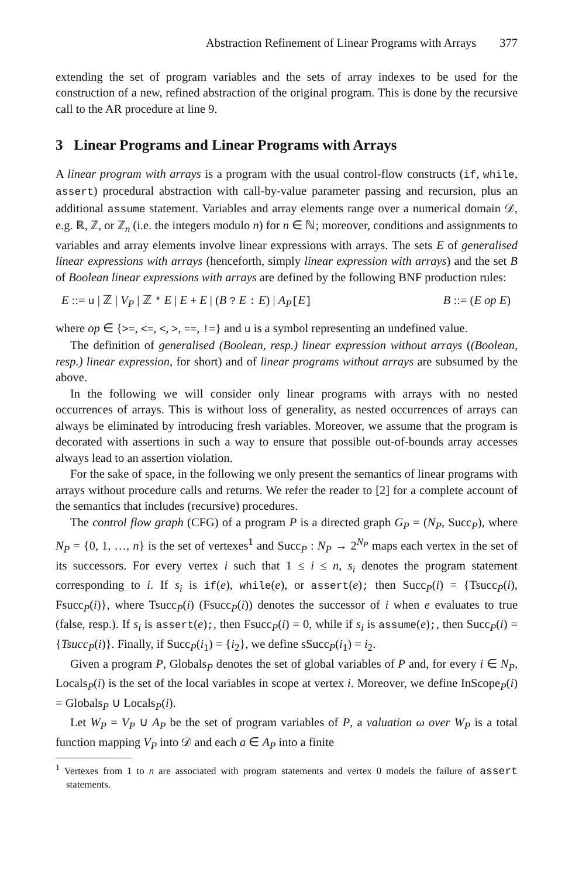Abstraction Refinement of Linear Programs with Arrays 377
extending the set of program variables and the sets of array indexes to be used for the construction of a new, refined abstraction of the original program. This is done by the recursive call to the AR procedure at line 9.
3 Linear Programs and Linear Programs with Arrays
A linear program with arrays is a program with the usual control-flow constructs (if, while, assert) procedural abstraction with call-by-value parameter passing and recursion, plus an additional assume statement. Variables and array elements range over a numerical domain 𝒟, e.g. ℝ, ℤ, or ℤ<sub>n</sub> (i.e. the integers modulo n) for n ∈ ℕ; moreover, conditions and assignments to variables and array elements involve linear expressions with arrays. The sets E of generalised linear expressions with arrays (henceforth, simply linear expression with arrays) and the set B of Boolean linear expressions with arrays are defined by the following BNF production rules:
E ::= u | ℤ | V<sub>P</sub> | ℤ * E | E + E | (B ? E : E) | A<sub>P</sub>[E] B ::= (E op E)
where op ∈ {>=, <=, <, >, ==, !=} and u is a symbol representing an undefined value.
The definition of generalised (Boolean, resp.) linear expression without arrays ((Boolean, resp.) linear expression, for short) and of linear programs without arrays are subsumed by the above.
In the following we will consider only linear programs with arrays with no nested occurrences of arrays. This is without loss of generality, as nested occurrences of arrays can always be eliminated by introducing fresh variables. Moreover, we assume that the program is decorated with assertions in such a way to ensure that possible out-of-bounds array accesses always lead to an assertion violation.
For the sake of space, in the following we only present the semantics of linear programs with arrays without procedure calls and returns. We refer the reader to [2] for a complete account of the semantics that includes (recursive) procedures.
The control flow graph (CFG) of a program P is a directed graph G<sub>P</sub> = (N<sub>P</sub>, Succ<sub>P</sub>), where N<sub>P</sub> = {0, 1, …, n} is the set of vertexes<sup>1</sup> and Succ<sub>P</sub> : N<sub>P</sub> → 2<sup>N<sub>P</sub></sup> maps each vertex in the set of its successors. For every vertex i such that 1 ≤ i ≤ n, s<sub>i</sub> denotes the program statement corresponding to i. If s<sub>i</sub> is if(e), while(e), or assert(e); then Succ<sub>P</sub>(i) = {Tsucc<sub>P</sub>(i), Fsucc<sub>P</sub>(i)}, where Tsucc<sub>P</sub>(i) (Fsucc<sub>P</sub>(i)) denotes the successor of i when e evaluates to true (false, resp.). If s<sub>i</sub> is assert(e);, then Fsucc<sub>P</sub>(i) = 0, while if s<sub>i</sub> is assume(e);, then Succ<sub>P</sub>(i) = {Tsucc<sub>P</sub>(i)}. Finally, if Succ<sub>P</sub>(i<sub>1</sub>) = {i<sub>2</sub>}, we define sSucc<sub>P</sub>(i<sub>1</sub>) = i<sub>2</sub>.
Given a program P, Globals<sub>P</sub> denotes the set of global variables of P and, for every i ∈ N<sub>P</sub>, Locals<sub>P</sub>(i) is the set of the local variables in scope at vertex i. Moreover, we define InScope<sub>P</sub>(i) = Globals<sub>P</sub> ∪ Locals<sub>P</sub>(i).
Let W<sub>P</sub> = V<sub>P</sub> ∪ A<sub>P</sub> be the set of program variables of P, a valuation ω over W<sub>P</sub> is a total function mapping V<sub>P</sub> into 𝒟 and each a ∈ A<sub>P</sub> into a finite
<sup>1</sup> Vertexes from 1 to n are associated with program statements and vertex 0 models the failure of assert statements.